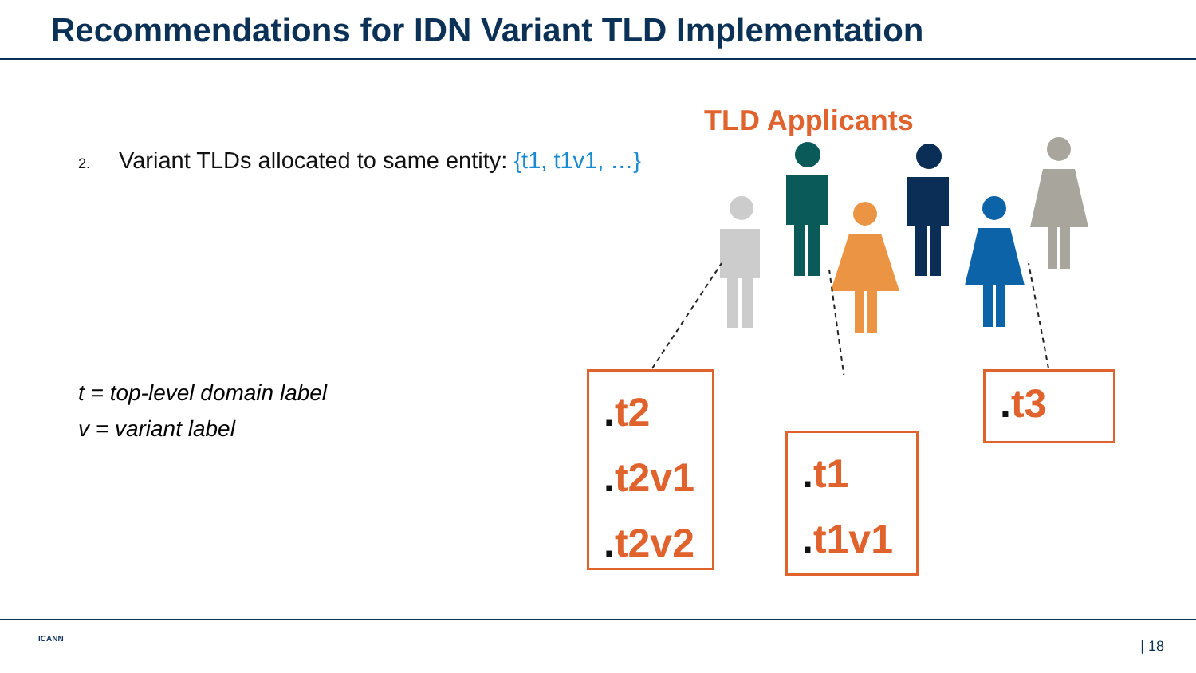Recommendations for IDN Variant TLD Implementation
2. Variant TLDs allocated to same entity: {t1, t1v1, …}
t = top-level domain label
v = variant label
TLD Applicants
. t2
. t2v1
. t2v2
. t1
. t1v1
. t3
ICANN | 18